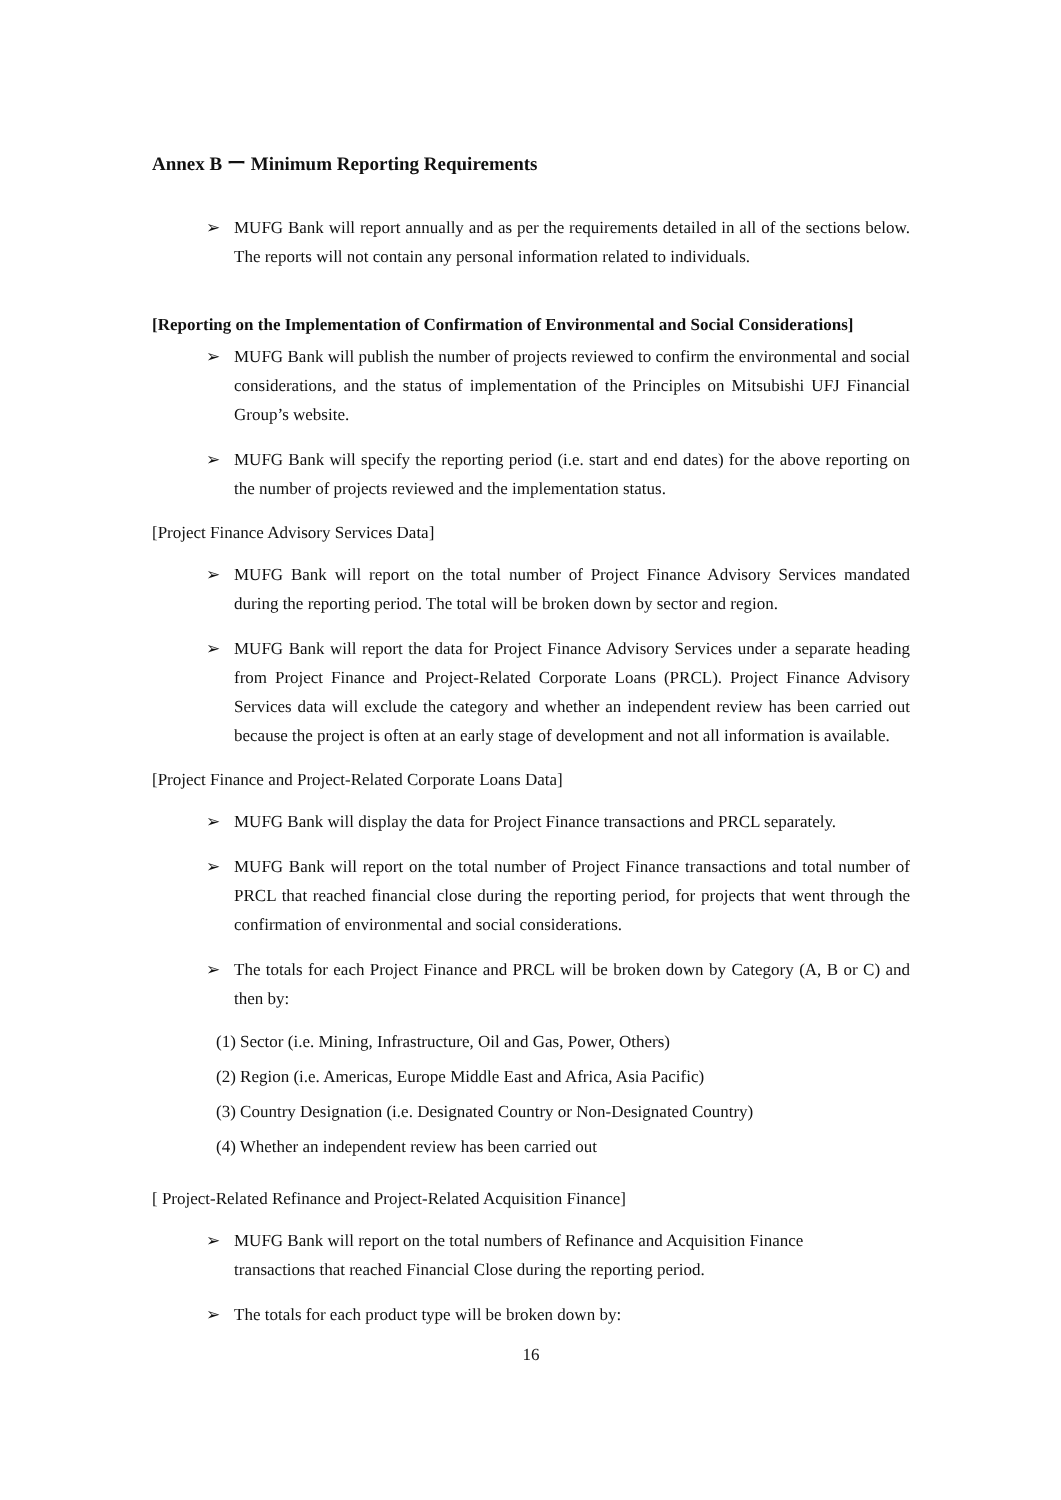Annex B ー Minimum Reporting Requirements
➢ MUFG Bank will report annually and as per the requirements detailed in all of the sections below. The reports will not contain any personal information related to individuals.
[Reporting on the Implementation of Confirmation of Environmental and Social Considerations]
➢ MUFG Bank will publish the number of projects reviewed to confirm the environmental and social considerations, and the status of implementation of the Principles on Mitsubishi UFJ Financial Group’s website.
➢ MUFG Bank will specify the reporting period (i.e. start and end dates) for the above reporting on the number of projects reviewed and the implementation status.
[Project Finance Advisory Services Data]
➢ MUFG Bank will report on the total number of Project Finance Advisory Services mandated during the reporting period. The total will be broken down by sector and region.
➢ MUFG Bank will report the data for Project Finance Advisory Services under a separate heading from Project Finance and Project-Related Corporate Loans (PRCL). Project Finance Advisory Services data will exclude the category and whether an independent review has been carried out because the project is often at an early stage of development and not all information is available.
[Project Finance and Project-Related Corporate Loans Data]
➢ MUFG Bank will display the data for Project Finance transactions and PRCL separately.
➢ MUFG Bank will report on the total number of Project Finance transactions and total number of PRCL that reached financial close during the reporting period, for projects that went through the confirmation of environmental and social considerations.
➢ The totals for each Project Finance and PRCL will be broken down by Category (A, B or C) and then by:
(1) Sector (i.e. Mining, Infrastructure, Oil and Gas, Power, Others)
(2) Region (i.e. Americas, Europe Middle East and Africa, Asia Pacific)
(3) Country Designation (i.e. Designated Country or Non-Designated Country)
(4) Whether an independent review has been carried out
[ Project-Related Refinance and Project-Related Acquisition Finance]
➢ MUFG Bank will report on the total numbers of Refinance and Acquisition Finance
transactions that reached Financial Close during the reporting period.
➢ The totals for each product type will be broken down by:
16